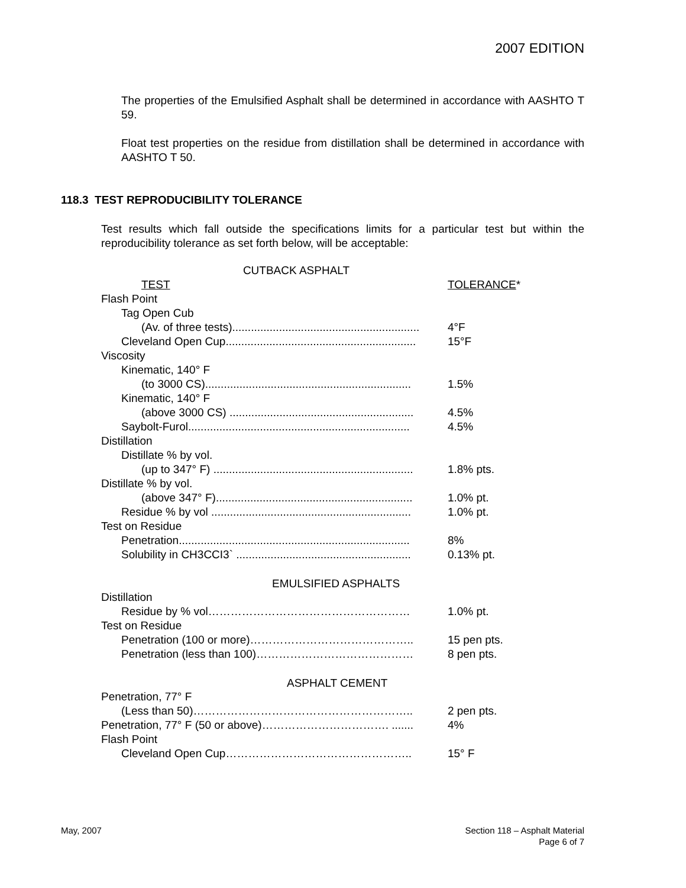2007 EDITION
The properties of the Emulsified Asphalt shall be determined in accordance with AASHTO T 59.
Float test properties on the residue from distillation shall be determined in accordance with AASHTO T 50.
118.3 TEST REPRODUCIBILITY TOLERANCE
Test results which fall outside the specifications limits for a particular test but within the reproducibility tolerance as set forth below, will be acceptable:
| CUTBACK ASPHALT | |
| TEST | TOLERANCE * |
| Flash Point | |
| Tag Open Cub | |
| (Av. of three tests)............................................................ | 4°F |
| Cleveland Open Cup............................................................. | 15°F |
| Viscosity | |
| Kinematic, 140° F | |
| (to 3000 CS).................................................................. | 1.5% |
| Kinematic, 140° F | |
| (above 3000 CS) ........................................................... | 4.5% |
| Saybolt-Furol....................................................................... | 4.5% |
| Distillation | |
| Distillate % by vol. | |
| (up to 347° F) ................................................................ | 1.8% pts. |
| Distillate % by vol. | |
| (above 347° F)............................................................... | 1.0% pt. |
| Residue % by vol ................................................................ | 1.0% pt. |
| Test on Residue | |
| Penetration.......................................................................... | 8% |
| Solubility in CH3CCI3` ........................................................ | 0.13% pt. |
| EMULSIFIED ASPHALTS | |
| Distillation | |
| Residue by % vol……………………………………………… | 1.0% pt. |
| Test on Residue | |
| Penetration (100 or more)…………………………………….. | 15 pen pts. |
| Penetration (less than 100)…………………………………… | 8 pen pts. |
| ASPHALT CEMENT | |
| Penetration, 77° F | |
| (Less than 50)………………………………………………….. | 2 pen pts. |
| Penetration, 77° F (50 or above)……………………………. ....... | 4% |
| Flash Point | |
| Cleveland Open Cup………………………………………….. | 15° F |
May, 2007
Section 118 – Asphalt Material
Page 6 of 7